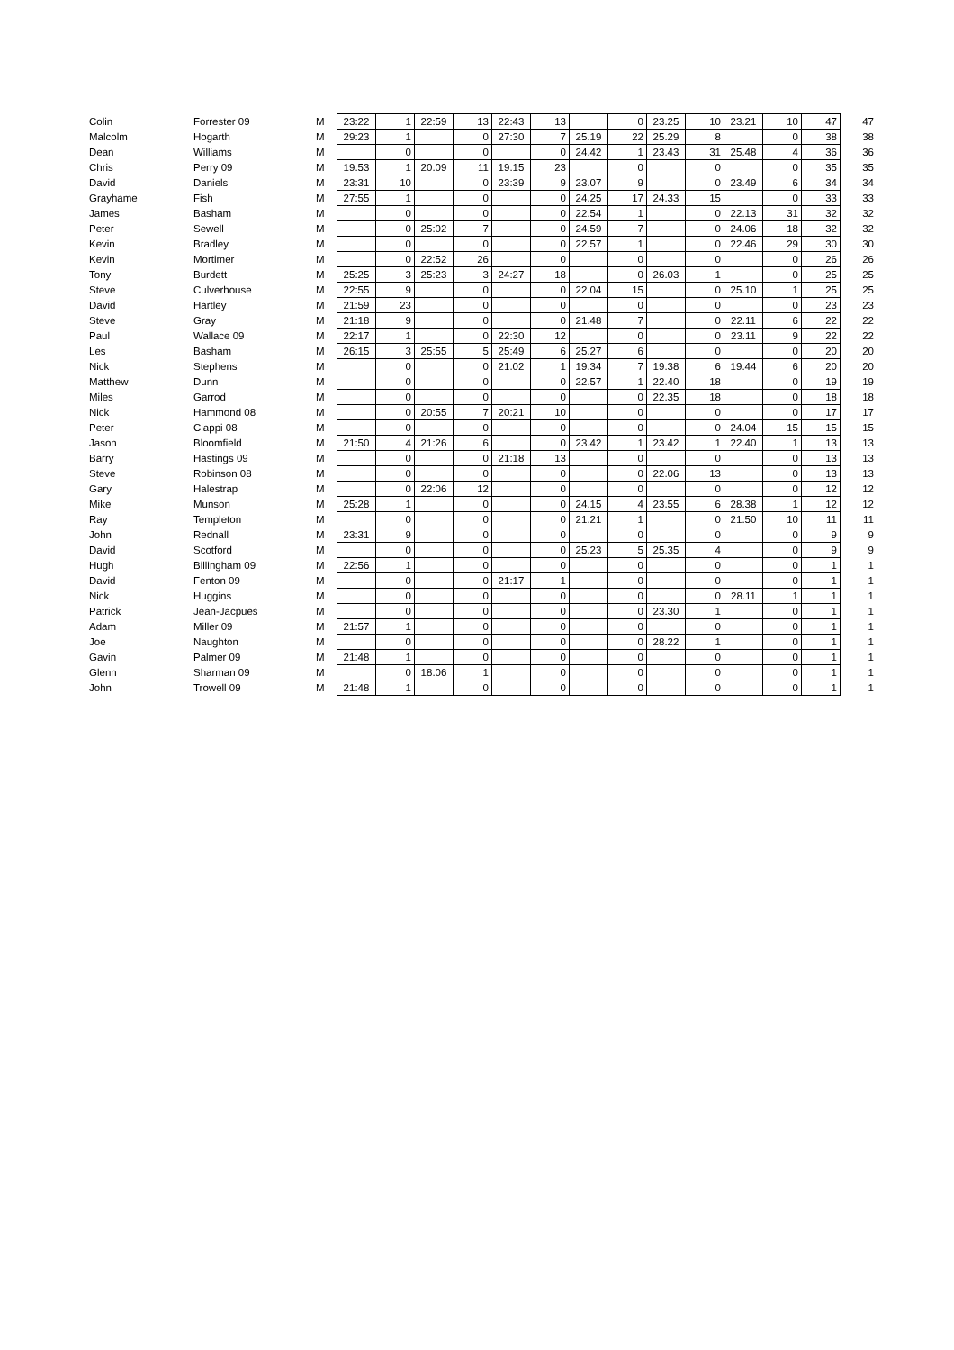| Colin | Forrester 09 | M | 23:22 | 1 | 22:59 | 13 | 22:43 | 13 | | 0 | 23.25 | 10 | 23.21 | 10 | 47 | 47 |
| Malcolm | Hogarth | M | 29:23 | 1 | | 0 | 27:30 | 7 | 25.19 | 22 | 25.29 | 8 | | 0 | 38 | 38 |
| Dean | Williams | M | | 0 | | 0 | | 0 | 24.42 | 1 | 23.43 | 31 | 25.48 | 4 | 36 | 36 |
| Chris | Perry 09 | M | 19:53 | 1 | 20:09 | 11 | 19:15 | 23 | | 0 | | 0 | | 0 | 35 | 35 |
| David | Daniels | M | 23:31 | 10 | | 0 | 23:39 | 9 | 23.07 | 9 | | 0 | 23.49 | 6 | 34 | 34 |
| Grayhame | Fish | M | 27:55 | 1 | | 0 | | 0 | 24.25 | 17 | 24.33 | 15 | | 0 | 33 | 33 |
| James | Basham | M | | 0 | | 0 | | 0 | 22.54 | 1 | | 0 | 22.13 | 31 | 32 | 32 |
| Peter | Sewell | M | | 0 | 25:02 | 7 | | 0 | 24.59 | 7 | | 0 | 24.06 | 18 | 32 | 32 |
| Kevin | Bradley | M | | 0 | | 0 | | 0 | 22.57 | 1 | | 0 | 22.46 | 29 | 30 | 30 |
| Kevin | Mortimer | M | | 0 | 22:52 | 26 | | 0 | | 0 | | 0 | | 0 | 26 | 26 |
| Tony | Burdett | M | 25:25 | 3 | 25:23 | 3 | 24:27 | 18 | | 0 | 26.03 | 1 | | 0 | 25 | 25 |
| Steve | Culverhouse | M | 22:55 | 9 | | 0 | | 0 | 22.04 | 15 | | 0 | 25.10 | 1 | 25 | 25 |
| David | Hartley | M | 21:59 | 23 | | 0 | | 0 | | 0 | | 0 | | 0 | 23 | 23 |
| Steve | Gray | M | 21:18 | 9 | | 0 | | 0 | 21.48 | 7 | | 0 | 22.11 | 6 | 22 | 22 |
| Paul | Wallace 09 | M | 22:17 | 1 | | 0 | 22:30 | 12 | | 0 | | 0 | 23.11 | 9 | 22 | 22 |
| Les | Basham | M | 26:15 | 3 | 25:55 | 5 | 25:49 | 6 | 25.27 | 6 | | 0 | | 0 | 20 | 20 |
| Nick | Stephens | M | | 0 | | 0 | 21:02 | 1 | 19.34 | 7 | 19.38 | 6 | 19.44 | 6 | 20 | 20 |
| Matthew | Dunn | M | | 0 | | 0 | | 0 | 22.57 | 1 | 22.40 | 18 | | 0 | 19 | 19 |
| Miles | Garrod | M | | 0 | | 0 | | 0 | | 0 | 22.35 | 18 | | 0 | 18 | 18 |
| Nick | Hammond 08 | M | | 0 | 20:55 | 7 | 20:21 | 10 | | 0 | | 0 | | 0 | 17 | 17 |
| Peter | Ciappi 08 | M | | 0 | | 0 | | 0 | | 0 | | 0 | 24.04 | 15 | 15 | 15 |
| Jason | Bloomfield | M | 21:50 | 4 | 21:26 | 6 | | 0 | 23.42 | 1 | 23.42 | 1 | 22.40 | 1 | 13 | 13 |
| Barry | Hastings 09 | M | | 0 | | 0 | 21:18 | 13 | | 0 | | 0 | | 0 | 13 | 13 |
| Steve | Robinson 08 | M | | 0 | | 0 | | 0 | | 0 | 22.06 | 13 | | 0 | 13 | 13 |
| Gary | Halestrap | M | | 0 | 22:06 | 12 | | 0 | | 0 | | 0 | | 0 | 12 | 12 |
| Mike | Munson | M | 25:28 | 1 | | 0 | | 0 | 24.15 | 4 | 23.55 | 6 | 28.38 | 1 | 12 | 12 |
| Ray | Templeton | M | | 0 | | 0 | | 0 | 21.21 | 1 | | 0 | 21.50 | 10 | 11 | 11 |
| John | Rednall | M | 23:31 | 9 | | 0 | | 0 | | 0 | | 0 | | 0 | 9 | 9 |
| David | Scotford | M | | 0 | | 0 | | 0 | 25.23 | 5 | 25.35 | 4 | | 0 | 9 | 9 |
| Hugh | Billingham 09 | M | 22:56 | 1 | | 0 | | 0 | | 0 | | 0 | | 0 | 1 | 1 |
| David | Fenton 09 | M | | 0 | | 0 | 21:17 | 1 | | 0 | | 0 | | 0 | 1 | 1 |
| Nick | Huggins | M | | 0 | | 0 | | 0 | | 0 | | 0 | 28.11 | 1 | 1 | 1 |
| Patrick | Jean-Jacpues | M | | 0 | | 0 | | 0 | | 0 | 23.30 | 1 | | 0 | 1 | 1 |
| Adam | Miller 09 | M | 21:57 | 1 | | 0 | | 0 | | 0 | | 0 | | 0 | 1 | 1 |
| Joe | Naughton | M | | 0 | | 0 | | 0 | | 0 | 28.22 | 1 | | 0 | 1 | 1 |
| Gavin | Palmer 09 | M | 21:48 | 1 | | 0 | | 0 | | 0 | | 0 | | 0 | 1 | 1 |
| Glenn | Sharman 09 | M | | 0 | 18:06 | 1 | | 0 | | 0 | | 0 | | 0 | 1 | 1 |
| John | Trowell 09 | M | 21:48 | 1 | | 0 | | 0 | | 0 | | 0 | | 0 | 1 | 1 |